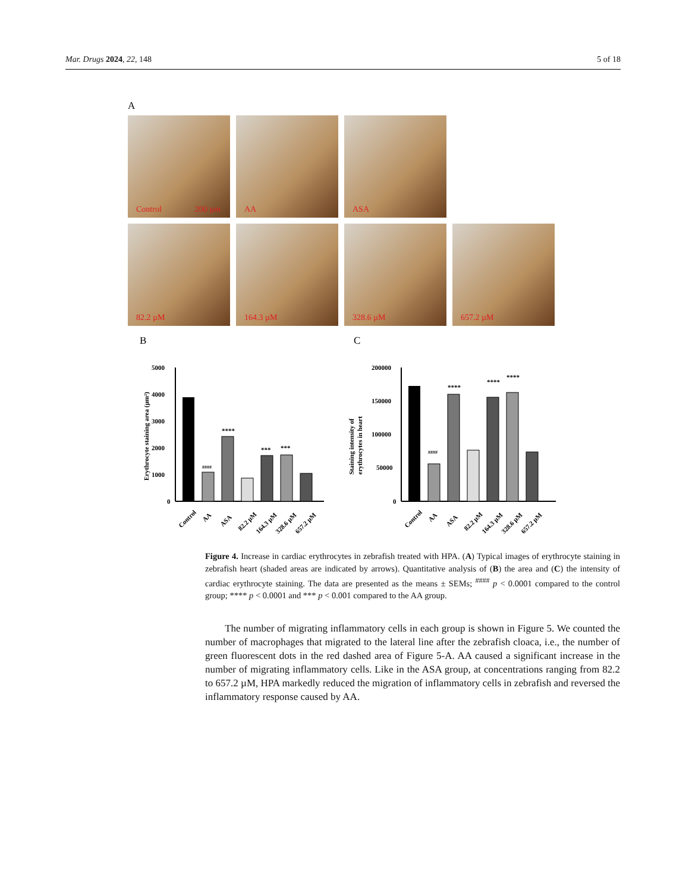Mar. Drugs 2024, 22, 148 5 of 18
A
Control 200 µm
AA
ASA
82.2 µM
164.3 µM
328.6 µM
657.2 µM
B
Erythrocyte staining area (µm²)
5000
4000
3000
2000
1000
0
####
****
***
***
Control
AA
ASA
82.2 µM
164.3 µM
328.6 µM
657.2 µM
C
Staining intensity of
erythrocytes in heart
200000
150000
100000
50000
0
####
****
****
****
Control
AA
ASA
82.2 µM
164.3 µM
328.6 µM
657.2 µM
Figure 4. Increase in cardiac erythrocytes in zebrafish treated with HPA. (A) Typical images of erythrocyte staining in zebrafish heart (shaded areas are indicated by arrows). Quantitative analysis of (B) the area and (C) the intensity of cardiac erythrocyte staining. The data are presented as the means ± SEMs; <sup>####</sup> p < 0.0001 compared to the control group; **** p < 0.0001 and *** p < 0.001 compared to the AA group.
The number of migrating inflammatory cells in each group is shown in Figure 5. We counted the number of macrophages that migrated to the lateral line after the zebrafish cloaca, i.e., the number of green fluorescent dots in the red dashed area of Figure 5-A. AA caused a significant increase in the number of migrating inflammatory cells. Like in the ASA group, at concentrations ranging from 82.2 to 657.2 µM, HPA markedly reduced the migration of inflammatory cells in zebrafish and reversed the inflammatory response caused by AA.